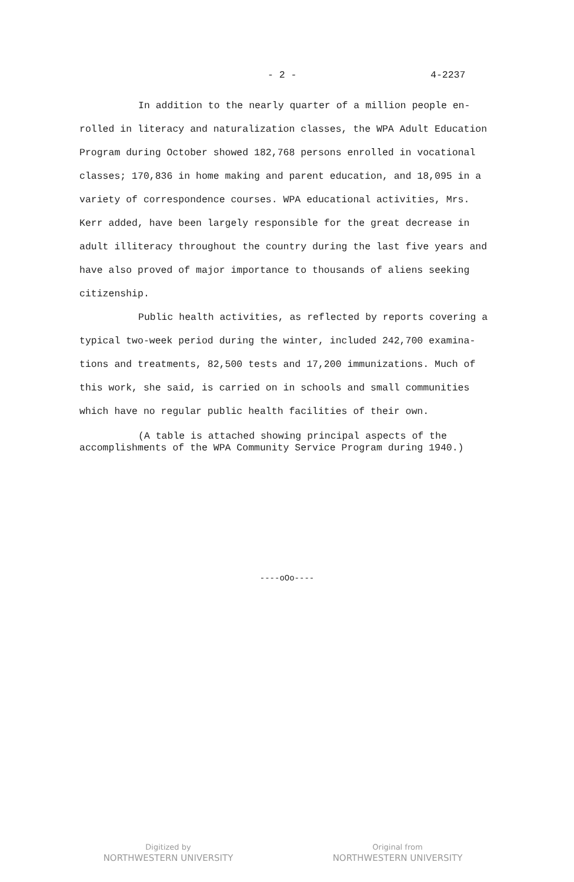- 2 - 4-2237
In addition to the nearly quarter of a million people en- rolled in literacy and naturalization classes, the WPA Adult Education Program during October showed 182,768 persons enrolled in vocational classes; 170,836 in home making and parent education, and 18,095 in a variety of correspondence courses. WPA educational activities, Mrs. Kerr added, have been largely responsible for the great decrease in adult illiteracy throughout the country during the last five years and have also proved of major importance to thousands of aliens seeking citizenship.
Public health activities, as reflected by reports covering a typical two-week period during the winter, included 242,700 examina- tions and treatments, 82,500 tests and 17,200 immunizations. Much of this work, she said, is carried on in schools and small communities which have no regular public health facilities of their own.
(A table is attached showing principal aspects of the accomplishments of the WPA Community Service Program during 1940.)
----oOo----
Digitized by
NORTHWESTERN UNIVERSITY
Original from
NORTHWESTERN UNIVERSITY